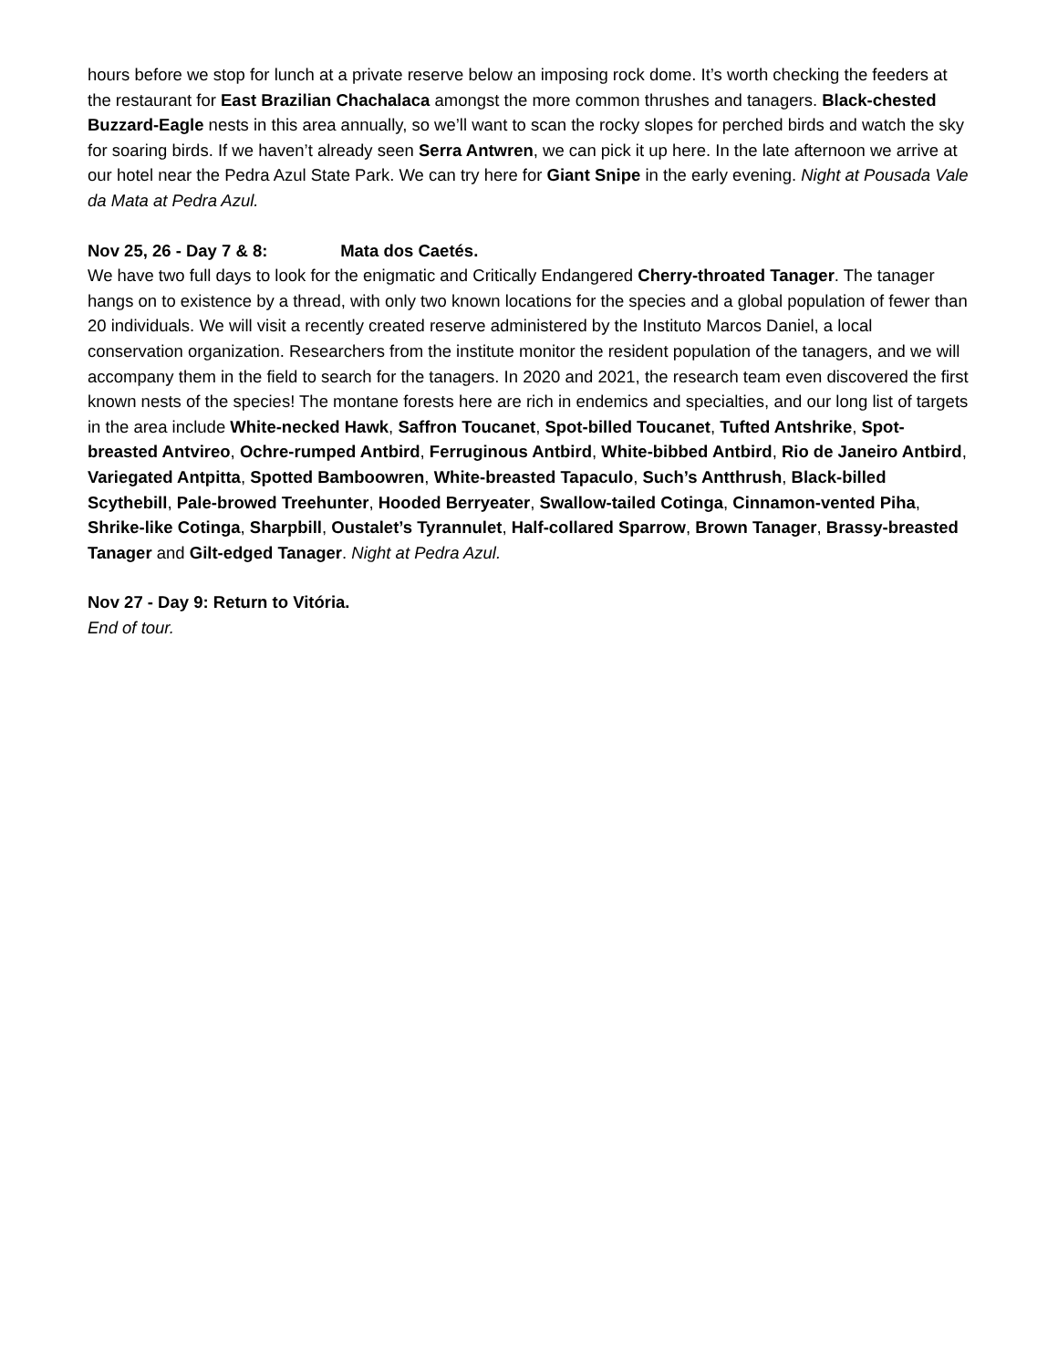hours before we stop for lunch at a private reserve below an imposing rock dome. It’s worth checking the feeders at the restaurant for East Brazilian Chachalaca amongst the more common thrushes and tanagers. Black-chested Buzzard-Eagle nests in this area annually, so we’ll want to scan the rocky slopes for perched birds and watch the sky for soaring birds. If we haven’t already seen Serra Antwren, we can pick it up here. In the late afternoon we arrive at our hotel near the Pedra Azul State Park. We can try here for Giant Snipe in the early evening. Night at Pousada Vale da Mata at Pedra Azul.
Nov 25, 26 - Day 7 & 8: Mata dos Caetés.
We have two full days to look for the enigmatic and Critically Endangered Cherry-throated Tanager. The tanager hangs on to existence by a thread, with only two known locations for the species and a global population of fewer than 20 individuals. We will visit a recently created reserve administered by the Instituto Marcos Daniel, a local conservation organization. Researchers from the institute monitor the resident population of the tanagers, and we will accompany them in the field to search for the tanagers. In 2020 and 2021, the research team even discovered the first known nests of the species! The montane forests here are rich in endemics and specialties, and our long list of targets in the area include White-necked Hawk, Saffron Toucanet, Spot-billed Toucanet, Tufted Antshrike, Spot-breasted Antvireo, Ochre-rumped Antbird, Ferruginous Antbird, White-bibbed Antbird, Rio de Janeiro Antbird, Variegated Antpitta, Spotted Bamboowren, White-breasted Tapaculo, Such’s Antthrush, Black-billed Scythebill, Pale-browed Treehunter, Hooded Berryeater, Swallow-tailed Cotinga, Cinnamon-vented Piha, Shrike-like Cotinga, Sharpbill, Oustalet’s Tyrannulet, Half-collared Sparrow, Brown Tanager, Brassy-breasted Tanager and Gilt-edged Tanager. Night at Pedra Azul.
Nov 27 - Day 9: Return to Vitória.
End of tour.